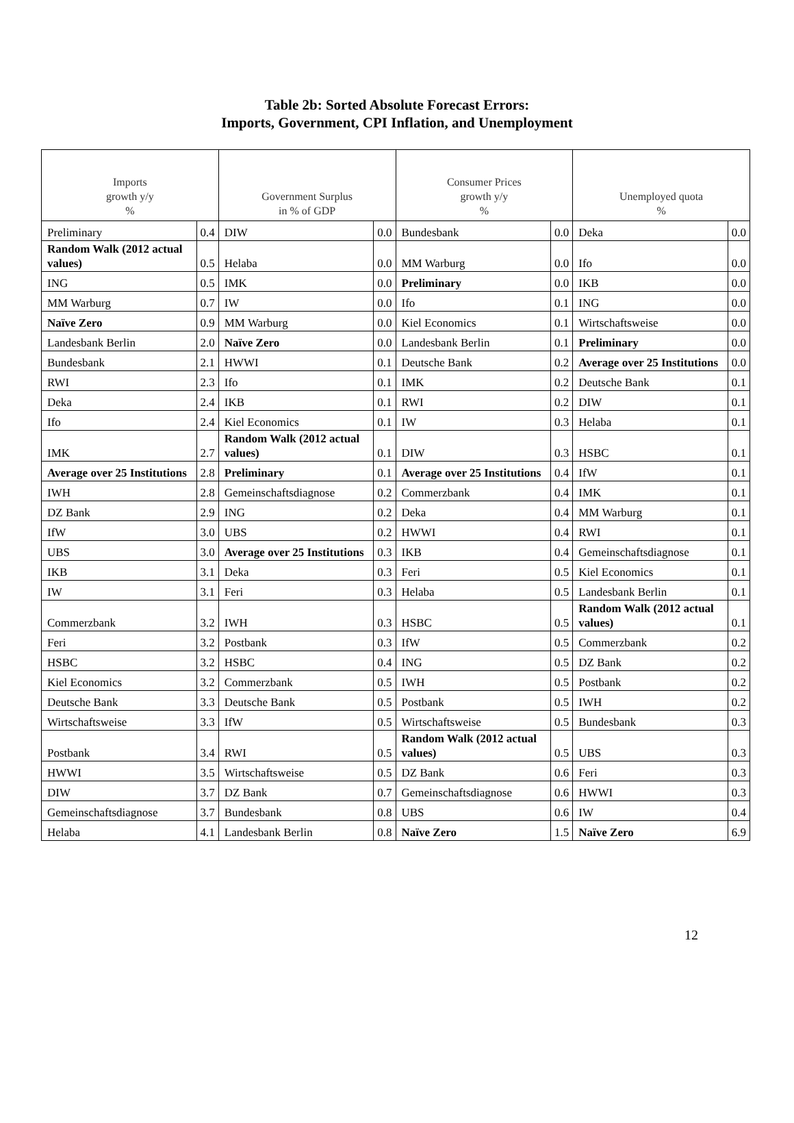Table 2b: Sorted Absolute Forecast Errors:
Imports, Government, CPI Inflation, and Unemployment
| Imports growth y/y % | | Government Surplus in % of GDP | | Consumer Prices growth y/y % | | Unemployed quota % | |
| --- | --- | --- | --- | --- | --- | --- | --- |
| Preliminary | 0.4 | DIW | 0.0 | Bundesbank | 0.0 | Deka | 0.0 |
| Random Walk (2012 actual values) | 0.5 | Helaba | 0.0 | MM Warburg | 0.0 | Ifo | 0.0 |
| ING | 0.5 | IMK | 0.0 | Preliminary | 0.0 | IKB | 0.0 |
| MM Warburg | 0.7 | IW | 0.0 | Ifo | 0.1 | ING | 0.0 |
| Naïve Zero | 0.9 | MM Warburg | 0.0 | Kiel Economics | 0.1 | Wirtschaftsweise | 0.0 |
| Landesbank Berlin | 2.0 | Naïve Zero | 0.0 | Landesbank Berlin | 0.1 | Preliminary | 0.0 |
| Bundesbank | 2.1 | HWWI | 0.1 | Deutsche Bank | 0.2 | Average over 25 Institutions | 0.0 |
| RWI | 2.3 | Ifo | 0.1 | IMK | 0.2 | Deutsche Bank | 0.1 |
| Deka | 2.4 | IKB | 0.1 | RWI | 0.2 | DIW | 0.1 |
| Ifo | 2.4 | Kiel Economics | 0.1 | IW | 0.3 | Helaba | 0.1 |
| IMK | 2.7 | Random Walk (2012 actual values) | 0.1 | DIW | 0.3 | HSBC | 0.1 |
| Average over 25 Institutions | 2.8 | Preliminary | 0.1 | Average over 25 Institutions | 0.4 | IfW | 0.1 |
| IWH | 2.8 | Gemeinschaftsdiagnose | 0.2 | Commerzbank | 0.4 | IMK | 0.1 |
| DZ Bank | 2.9 | ING | 0.2 | Deka | 0.4 | MM Warburg | 0.1 |
| IfW | 3.0 | UBS | 0.2 | HWWI | 0.4 | RWI | 0.1 |
| UBS | 3.0 | Average over 25 Institutions | 0.3 | IKB | 0.4 | Gemeinschaftsdiagnose | 0.1 |
| IKB | 3.1 | Deka | 0.3 | Feri | 0.5 | Kiel Economics | 0.1 |
| IW | 3.1 | Feri | 0.3 | Helaba | 0.5 | Landesbank Berlin | 0.1 |
| Commerzbank | 3.2 | IWH | 0.3 | HSBC | 0.5 | Random Walk (2012 actual values) | 0.1 |
| Feri | 3.2 | Postbank | 0.3 | IfW | 0.5 | Commerzbank | 0.2 |
| HSBC | 3.2 | HSBC | 0.4 | ING | 0.5 | DZ Bank | 0.2 |
| Kiel Economics | 3.2 | Commerzbank | 0.5 | IWH | 0.5 | Postbank | 0.2 |
| Deutsche Bank | 3.3 | Deutsche Bank | 0.5 | Postbank | 0.5 | IWH | 0.2 |
| Wirtschaftsweise | 3.3 | IfW | 0.5 | Wirtschaftsweise | 0.5 | Bundesbank | 0.3 |
| Postbank | 3.4 | RWI | 0.5 | Random Walk (2012 actual values) | 0.5 | UBS | 0.3 |
| HWWI | 3.5 | Wirtschaftsweise | 0.5 | DZ Bank | 0.6 | Feri | 0.3 |
| DIW | 3.7 | DZ Bank | 0.7 | Gemeinschaftsdiagnose | 0.6 | HWWI | 0.3 |
| Gemeinschaftsdiagnose | 3.7 | Bundesbank | 0.8 | UBS | 0.6 | IW | 0.4 |
| Helaba | 4.1 | Landesbank Berlin | 0.8 | Naïve Zero | 1.5 | Naïve Zero | 6.9 |
12